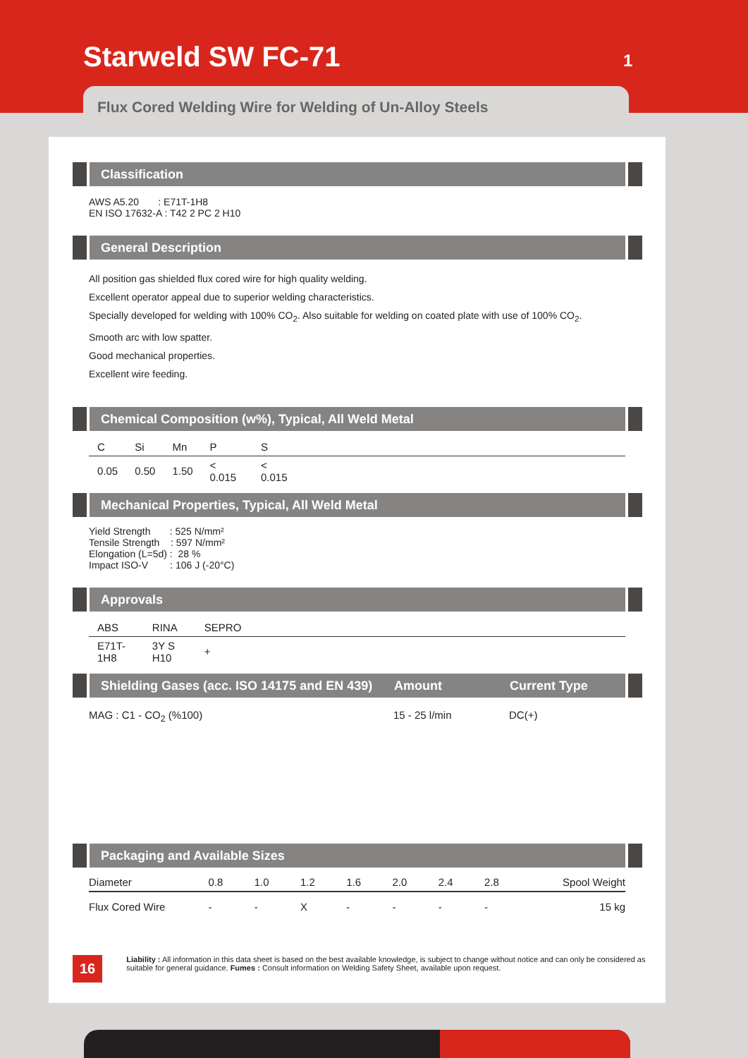Starweld SW FC-71 1
Flux Cored Welding Wire for Welding of Un-Alloy Steels
Classification
AWS A5.20 : E71T-1H8
EN ISO 17632-A : T42 2 PC 2 H10
General Description
All position gas shielded flux cored wire for high quality welding.
Excellent operator appeal due to superior welding characteristics.
Specially developed for welding with 100% CO<sub>2</sub>. Also suitable for welding on coated plate with use of 100% CO<sub>2</sub>.
Smooth arc with low spatter.
Good mechanical properties.
Excellent wire feeding.
Chemical Composition (w%), Typical, All Weld Metal
| C | Si | Mn | P | S | |
| --- | --- | --- | --- | --- | --- |
| 0.05 | 0.50 | 1.50 | < 0.015 | < 0.015 | |
Mechanical Properties, Typical, All Weld Metal
Yield Strength : 525 N/mm²
Tensile Strength : 597 N/mm²
Elongation (L=5d) : 28 %
Impact ISO-V : 106 J (-20°C)
Approvals
| ABS | RINA | SEPRO | |
| --- | --- | --- | --- |
| E71T-1H8 | 3Y S H10 | + | |
Shielding Gases (acc. ISO 14175 and EN 439) Amount Current Type
MAG : C1 - CO<sub>2</sub> (%100) 15 - 25 l/min DC(+)
Packaging and Available Sizes
| Diameter | 0.8 | 1.0 | 1.2 | 1.6 | 2.0 | 2.4 | 2.8 | Spool Weight |
| --- | --- | --- | --- | --- | --- | --- | --- | --- |
| Flux Cored Wire | - | - | X | - | - | - | - | 15 kg |
16 Liability : All information in this data sheet is based on the best available knowledge, is subject to change without notice and can only be considered as suitable for general guidance. Fumes : Consult information on Welding Safety Sheet, available upon request.